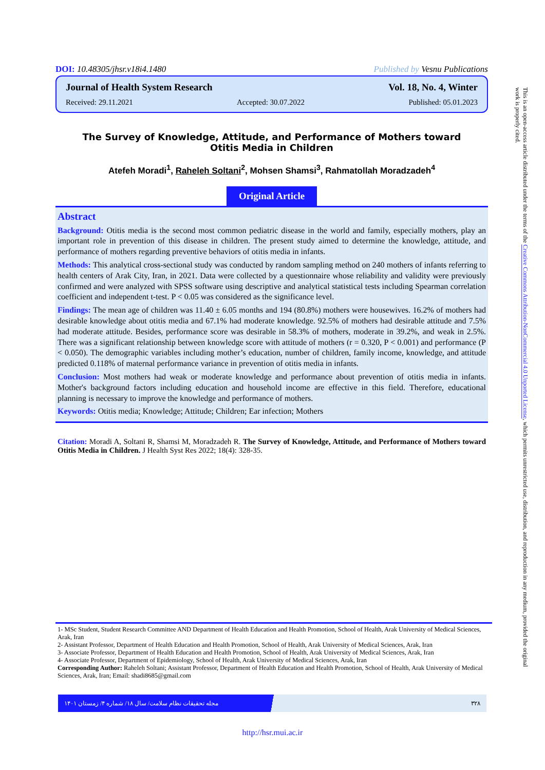DOI: 10.48305/jhsr.v18i4.1480 Published by Vesnu Publications
Journal of Health System Research Vol. 18, No. 4, Winter
Received: 29.11.2021 Accepted: 30.07.2022 Published: 05.01.2023
The Survey of Knowledge, Attitude, and Performance of Mothers toward
Otitis Media in Children
Atefeh Moradi<sup>1</sup>, Raheleh Soltani<sup>2</sup>, Mohsen Shamsi<sup>3</sup>, Rahmatollah Moradzadeh<sup>4</sup>
Original Article
Abstract
Background: Otitis media is the second most common pediatric disease in the world and family, especially mothers, play an important role in prevention of this disease in children. The present study aimed to determine the knowledge, attitude, and performance of mothers regarding preventive behaviors of otitis media in infants.
Methods: This analytical cross-sectional study was conducted by random sampling method on 240 mothers of infants referring to health centers of Arak City, Iran, in 2021. Data were collected by a questionnaire whose reliability and validity were previously confirmed and were analyzed with SPSS software using descriptive and analytical statistical tests including Spearman correlation coefficient and independent t-test. P < 0.05 was considered as the significance level.
Findings: The mean age of children was 11.40 ± 6.05 months and 194 (80.8%) mothers were housewives. 16.2% of mothers had desirable knowledge about otitis media and 67.1% had moderate knowledge. 92.5% of mothers had desirable attitude and 7.5% had moderate attitude. Besides, performance score was desirable in 58.3% of mothers, moderate in 39.2%, and weak in 2.5%. There was a significant relationship between knowledge score with attitude of mothers (r = 0.320, P < 0.001) and performance (P < 0.050). The demographic variables including mother’s education, number of children, family income, knowledge, and attitude predicted 0.118% of maternal performance variance in prevention of otitis media in infants.
Conclusion: Most mothers had weak or moderate knowledge and performance about prevention of otitis media in infants. Mother's background factors including education and household income are effective in this field. Therefore, educational planning is necessary to improve the knowledge and performance of mothers.
Keywords: Otitis media; Knowledge; Attitude; Children; Ear infection; Mothers
Citation: Moradi A, Soltani R, Shamsi M, Moradzadeh R. The Survey of Knowledge, Attitude, and Performance of Mothers toward Otitis Media in Children. J Health Syst Res 2022; 18(4): 328-35.
1- MSc Student, Student Research Committee AND Department of Health Education and Health Promotion, School of Health, Arak University of Medical Sciences, Arak, Iran
2- Assistant Professor, Department of Health Education and Health Promotion, School of Health, Arak University of Medical Sciences, Arak, Iran
3- Associate Professor, Department of Health Education and Health Promotion, School of Health, Arak University of Medical Sciences, Arak, Iran
4- Associate Professor, Department of Epidemiology, School of Health, Arak University of Medical Sciences, Arak, Iran
Corresponding Author: Raheleh Soltani; Assistant Professor, Department of Health Education and Health Promotion, School of Health, Arak University of Medical Sciences, Arak, Iran; Email: shadi8685@gmail.com
مجله تحقیقات نظام سلامت/ سال ۱۸/ شماره ۴/ زمستان ۱۴۰۱ ۳۲۸
http://hsr.mui.ac.ir
This is an open-access article distributed under the terms of the Creative Commons Attribution-NonCommercial 4.0 Unported License, which permits unrestricted use, distribution, and reproduction in any medium, provided the original work is properly cited.